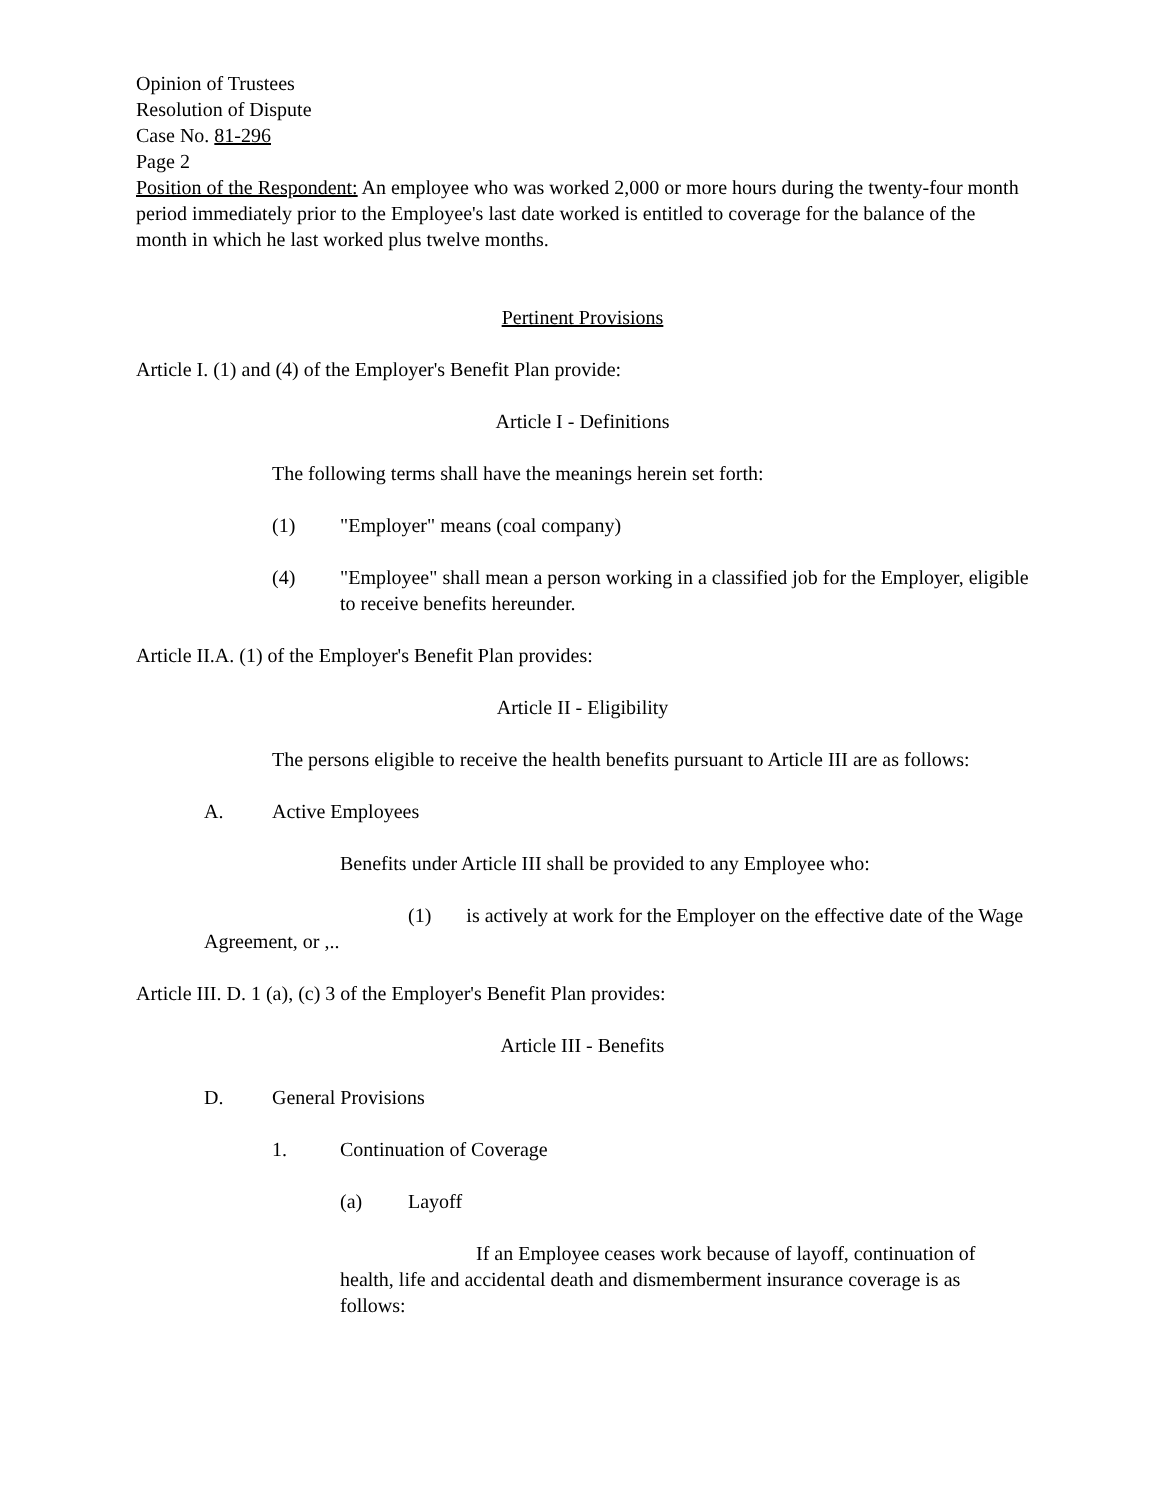Opinion of Trustees
Resolution of Dispute
Case No. 81-296
Page 2
Position of the Respondent: An employee who was worked 2,000 or more hours during the twenty-four month period immediately prior to the Employee's last date worked is entitled to coverage for the balance of the month in which he last worked plus twelve months.
Pertinent Provisions
Article I. (1) and (4) of the Employer's Benefit Plan provide:
Article I - Definitions
The following terms shall have the meanings herein set forth:
(1) "Employer" means (coal company)
(4) "Employee" shall mean a person working in a classified job for the Employer, eligible to receive benefits hereunder.
Article II.A. (1) of the Employer's Benefit Plan provides:
Article II - Eligibility
The persons eligible to receive the health benefits pursuant to Article III are as follows:
A. Active Employees
Benefits under Article III shall be provided to any Employee who:
(1) is actively at work for the Employer on the effective date of the Wage Agreement, or ,..
Article III. D. 1 (a), (c) 3 of the Employer's Benefit Plan provides:
Article III - Benefits
D. General Provisions
1. Continuation of Coverage
(a) Layoff
If an Employee ceases work because of layoff, continuation of health, life and accidental death and dismemberment insurance coverage is as follows: